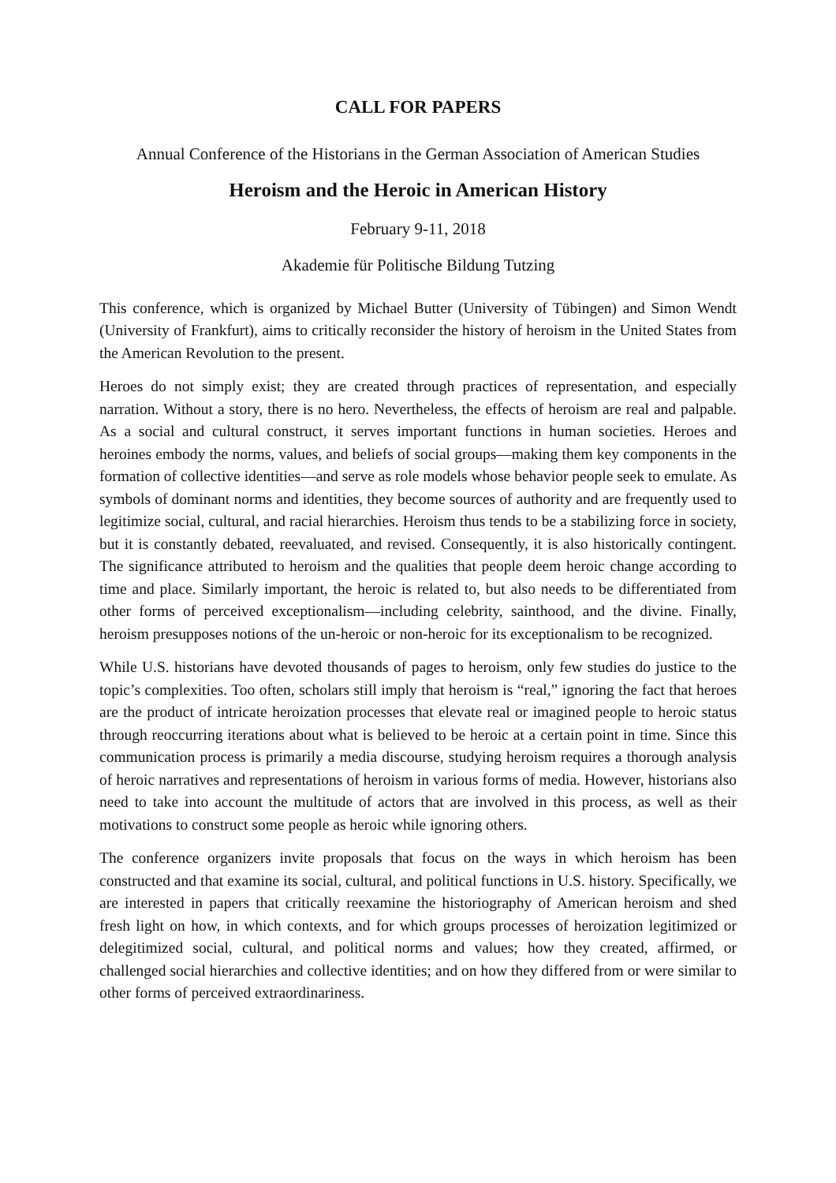CALL FOR PAPERS
Annual Conference of the Historians in the German Association of American Studies
Heroism and the Heroic in American History
February 9-11, 2018
Akademie für Politische Bildung Tutzing
This conference, which is organized by Michael Butter (University of Tübingen) and Simon Wendt (University of Frankfurt), aims to critically reconsider the history of heroism in the United States from the American Revolution to the present.
Heroes do not simply exist; they are created through practices of representation, and especially narration. Without a story, there is no hero. Nevertheless, the effects of heroism are real and palpable. As a social and cultural construct, it serves important functions in human societies. Heroes and heroines embody the norms, values, and beliefs of social groups—making them key components in the formation of collective identities—and serve as role models whose behavior people seek to emulate. As symbols of dominant norms and identities, they become sources of authority and are frequently used to legitimize social, cultural, and racial hierarchies. Heroism thus tends to be a stabilizing force in society, but it is constantly debated, reevaluated, and revised. Consequently, it is also historically contingent. The significance attributed to heroism and the qualities that people deem heroic change according to time and place. Similarly important, the heroic is related to, but also needs to be differentiated from other forms of perceived exceptionalism—including celebrity, sainthood, and the divine. Finally, heroism presupposes notions of the un-heroic or non-heroic for its exceptionalism to be recognized.
While U.S. historians have devoted thousands of pages to heroism, only few studies do justice to the topic’s complexities. Too often, scholars still imply that heroism is “real,” ignoring the fact that heroes are the product of intricate heroization processes that elevate real or imagined people to heroic status through reoccurring iterations about what is believed to be heroic at a certain point in time. Since this communication process is primarily a media discourse, studying heroism requires a thorough analysis of heroic narratives and representations of heroism in various forms of media. However, historians also need to take into account the multitude of actors that are involved in this process, as well as their motivations to construct some people as heroic while ignoring others.
The conference organizers invite proposals that focus on the ways in which heroism has been constructed and that examine its social, cultural, and political functions in U.S. history. Specifically, we are interested in papers that critically reexamine the historiography of American heroism and shed fresh light on how, in which contexts, and for which groups processes of heroization legitimized or delegitimized social, cultural, and political norms and values; how they created, affirmed, or challenged social hierarchies and collective identities; and on how they differed from or were similar to other forms of perceived extraordinariness.